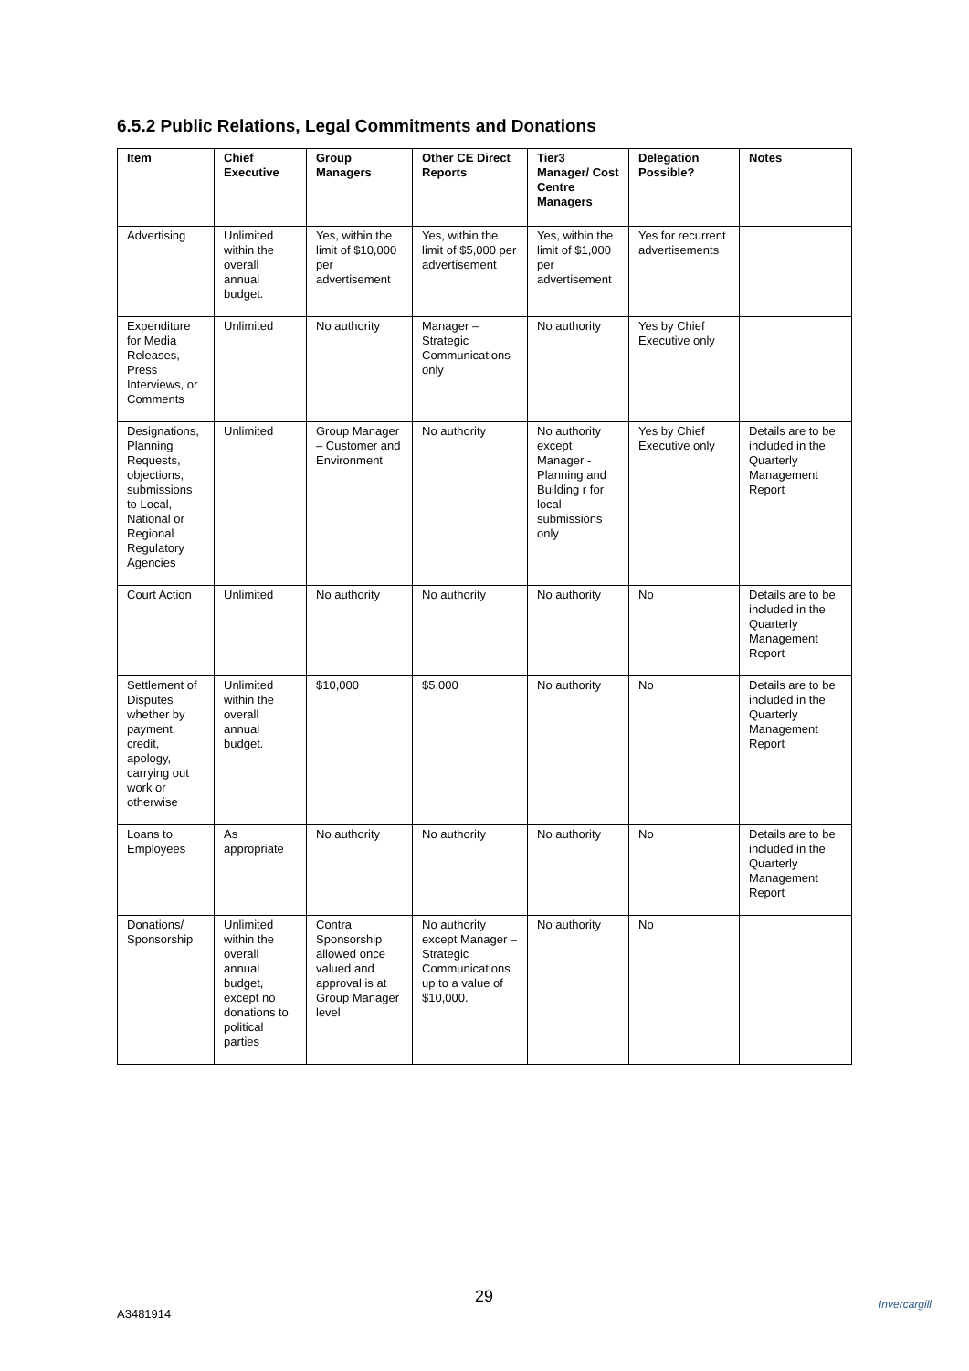6.5.2 Public Relations, Legal Commitments and Donations
| Item | Chief Executive | Group Managers | Other CE Direct Reports | Tier3 Manager/ Cost Centre Managers | Delegation Possible? | Notes |
| --- | --- | --- | --- | --- | --- | --- |
| Advertising | Unlimited within the overall annual budget. | Yes, within the limit of $10,000 per advertisement | Yes, within the limit of $5,000 per advertisement | Yes, within the limit of $1,000 per advertisement | Yes for recurrent advertisements | |
| Expenditure for Media Releases, Press Interviews, or Comments | Unlimited | No authority | Manager – Strategic Communications only | No authority | Yes by Chief Executive only | |
| Designations, Planning Requests, objections, submissions to Local, National or Regional Regulatory Agencies | Unlimited | Group Manager – Customer and Environment | No authority | No authority except Manager - Planning and Building r for local submissions only | Yes by Chief Executive only | Details are to be included in the Quarterly Management Report |
| Court Action | Unlimited | No authority | No authority | No authority | No | Details are to be included in the Quarterly Management Report |
| Settlement of Disputes whether by payment, credit, apology, carrying out work or otherwise | Unlimited within the overall annual budget. | $10,000 | $5,000 | No authority | No | Details are to be included in the Quarterly Management Report |
| Loans to Employees | As appropriate | No authority | No authority | No authority | No | Details are to be included in the Quarterly Management Report |
| Donations/ Sponsorship | Unlimited within the overall annual budget, except no donations to political parties | Contra Sponsorship allowed once valued and approval is at Group Manager level | No authority except Manager – Strategic Communications up to a value of $10,000. | No authority | No | |
29
A3481914
Invercargill